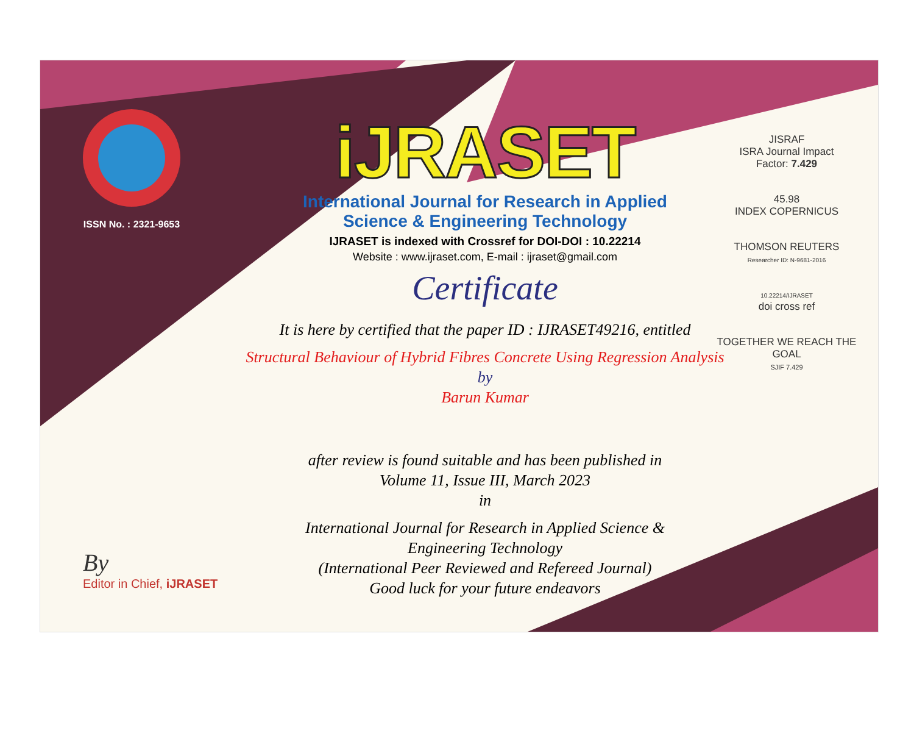ISSN No. : 2321-9653
iJRASET
International Journal for Research in Applied
Science & Engineering Technology
IJRASET is indexed with Crossref for DOI-DOI : 10.22214
Website : www.ijraset.com, E-mail : ijraset@gmail.com
Certificate
It is here by certified that the paper ID : IJRASET49216, entitled
Structural Behaviour of Hybrid Fibres Concrete Using Regression Analysis
by
Barun Kumar
after review is found suitable and has been published in
Volume 11, Issue III, March 2023
in
International Journal for Research in Applied Science &
Engineering Technology
(International Peer Reviewed and Refereed Journal)
Good luck for your future endeavors
JISRAF
ISRA Journal Impact
Factor: 7.429
45.98
INDEX COPERNICUS
THOMSON REUTERS
Researcher ID: N-9681-2016
10.22214/IJRASET
doi cross ref
TOGETHER WE REACH THE GOAL
SJIF 7.429
By
Editor in Chief, iJRASET